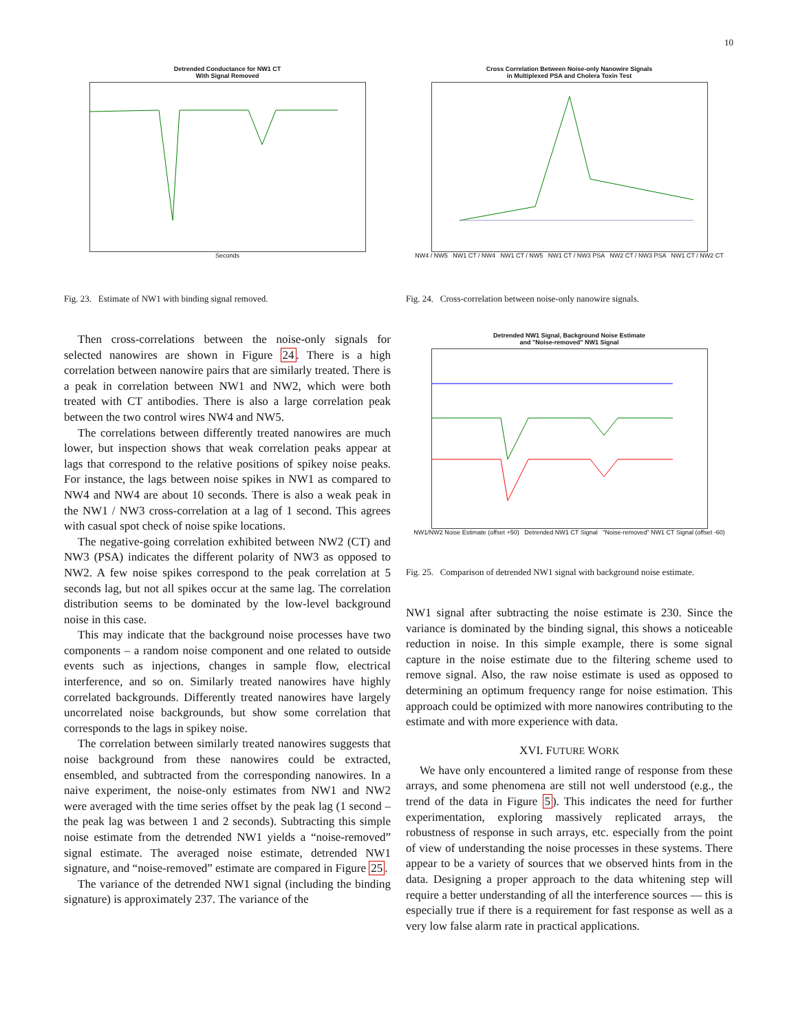10
Detrended Conductance for NW1 CT
With Signal Removed
Seconds
Fig. 23. Estimate of NW1 with binding signal removed.
Then cross-correlations between the noise-only signals for selected nanowires are shown in Figure 24. There is a high correlation between nanowire pairs that are similarly treated. There is a peak in correlation between NW1 and NW2, which were both treated with CT antibodies. There is also a large correlation peak between the two control wires NW4 and NW5.
The correlations between differently treated nanowires are much lower, but inspection shows that weak correlation peaks appear at lags that correspond to the relative positions of spikey noise peaks. For instance, the lags between noise spikes in NW1 as compared to NW4 and NW4 are about 10 seconds. There is also a weak peak in the NW1 / NW3 cross-correlation at a lag of 1 second. This agrees with casual spot check of noise spike locations.
The negative-going correlation exhibited between NW2 (CT) and NW3 (PSA) indicates the different polarity of NW3 as opposed to NW2. A few noise spikes correspond to the peak correlation at 5 seconds lag, but not all spikes occur at the same lag. The correlation distribution seems to be dominated by the low-level background noise in this case.
This may indicate that the background noise processes have two components – a random noise component and one related to outside events such as injections, changes in sample flow, electrical interference, and so on. Similarly treated nanowires have highly correlated backgrounds. Differently treated nanowires have largely uncorrelated noise backgrounds, but show some correlation that corresponds to the lags in spikey noise.
The correlation between similarly treated nanowires suggests that noise background from these nanowires could be extracted, ensembled, and subtracted from the corresponding nanowires. In a naive experiment, the noise-only estimates from NW1 and NW2 were averaged with the time series offset by the peak lag (1 second – the peak lag was between 1 and 2 seconds). Subtracting this simple noise estimate from the detrended NW1 yields a “noise-removed” signal estimate. The averaged noise estimate, detrended NW1 signature, and “noise-removed” estimate are compared in Figure 25.
The variance of the detrended NW1 signal (including the binding signature) is approximately 237. The variance of the
Cross Correlation Between Noise-only Nanowire Signals
in Multiplexed PSA and Cholera Toxin Test
NW4 / NW5 NW1 CT / NW4 NW1 CT / NW5 NW1 CT / NW3 PSA NW2 CT / NW3 PSA NW1 CT / NW2 CT
Fig. 24. Cross-correlation between noise-only nanowire signals.
Detrended NW1 Signal, Background Noise Estimate
and "Noise-removed" NW1 Signal
NW1/NW2 Noise Estimate (offset +50) Detrended NW1 CT Signal "Noise-removed" NW1 CT Signal (offset -60)
Fig. 25. Comparison of detrended NW1 signal with background noise estimate.
NW1 signal after subtracting the noise estimate is 230. Since the variance is dominated by the binding signal, this shows a noticeable reduction in noise. In this simple example, there is some signal capture in the noise estimate due to the filtering scheme used to remove signal. Also, the raw noise estimate is used as opposed to determining an optimum frequency range for noise estimation. This approach could be optimized with more nanowires contributing to the estimate and with more experience with data.
XVI. FUTURE WORK
We have only encountered a limited range of response from these arrays, and some phenomena are still not well understood (e.g., the trend of the data in Figure 5). This indicates the need for further experimentation, exploring massively replicated arrays, the robustness of response in such arrays, etc. especially from the point of view of understanding the noise processes in these systems. There appear to be a variety of sources that we observed hints from in the data. Designing a proper approach to the data whitening step will require a better understanding of all the interference sources — this is especially true if there is a requirement for fast response as well as a very low false alarm rate in practical applications.